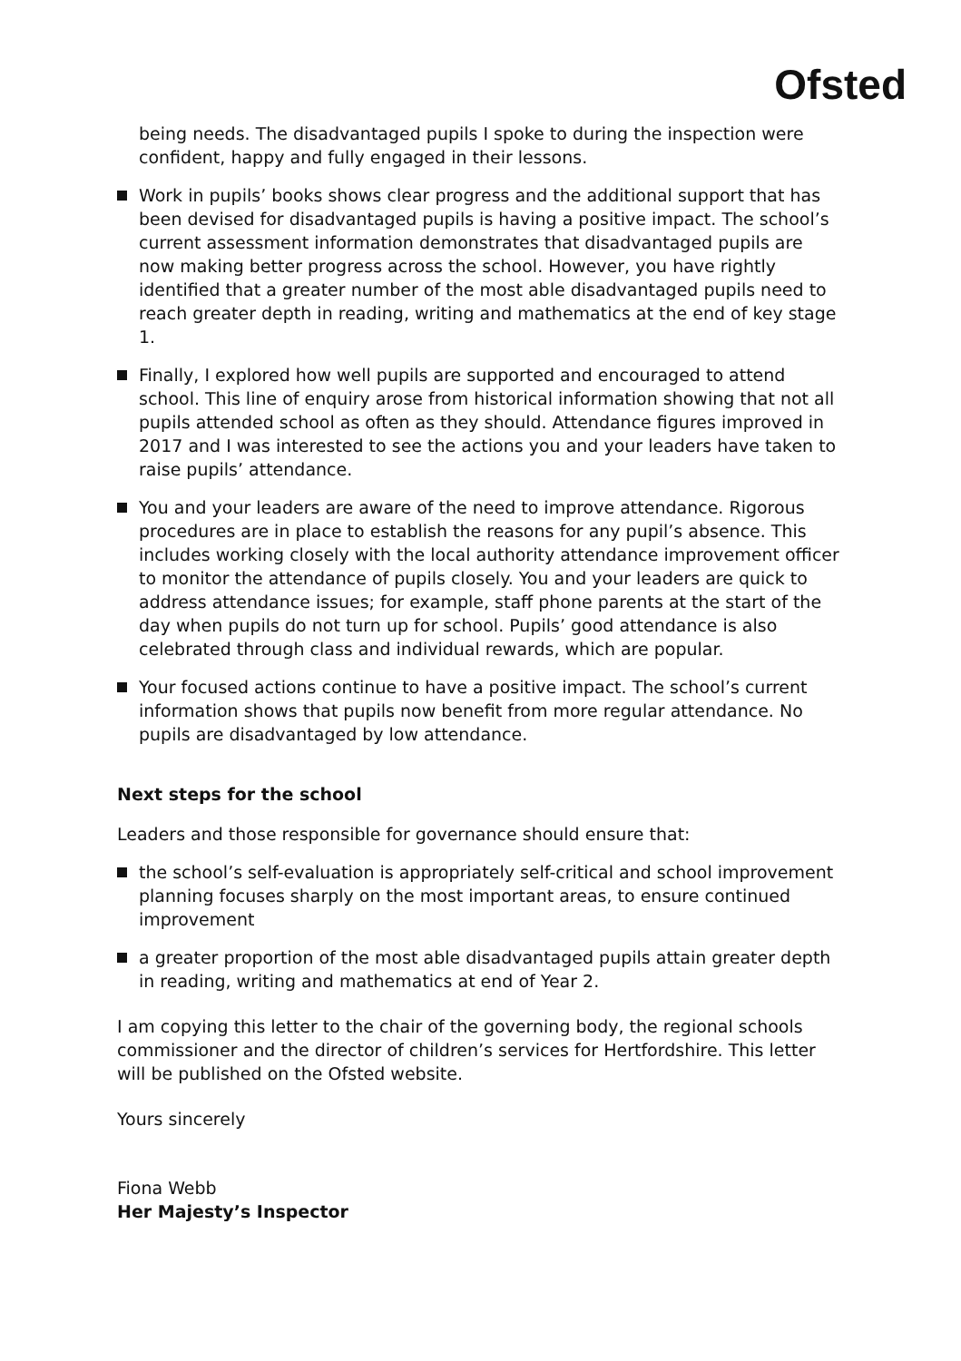Ofsted
being needs. The disadvantaged pupils I spoke to during the inspection were confident, happy and fully engaged in their lessons.
Work in pupils’ books shows clear progress and the additional support that has been devised for disadvantaged pupils is having a positive impact. The school’s current assessment information demonstrates that disadvantaged pupils are now making better progress across the school. However, you have rightly identified that a greater number of the most able disadvantaged pupils need to reach greater depth in reading, writing and mathematics at the end of key stage 1.
Finally, I explored how well pupils are supported and encouraged to attend school. This line of enquiry arose from historical information showing that not all pupils attended school as often as they should. Attendance figures improved in 2017 and I was interested to see the actions you and your leaders have taken to raise pupils’ attendance.
You and your leaders are aware of the need to improve attendance. Rigorous procedures are in place to establish the reasons for any pupil’s absence. This includes working closely with the local authority attendance improvement officer to monitor the attendance of pupils closely. You and your leaders are quick to address attendance issues; for example, staff phone parents at the start of the day when pupils do not turn up for school. Pupils’ good attendance is also celebrated through class and individual rewards, which are popular.
Your focused actions continue to have a positive impact. The school’s current information shows that pupils now benefit from more regular attendance. No pupils are disadvantaged by low attendance.
Next steps for the school
Leaders and those responsible for governance should ensure that:
the school’s self-evaluation is appropriately self-critical and school improvement planning focuses sharply on the most important areas, to ensure continued improvement
a greater proportion of the most able disadvantaged pupils attain greater depth in reading, writing and mathematics at end of Year 2.
I am copying this letter to the chair of the governing body, the regional schools commissioner and the director of children’s services for Hertfordshire. This letter will be published on the Ofsted website.
Yours sincerely
Fiona Webb
Her Majesty’s Inspector